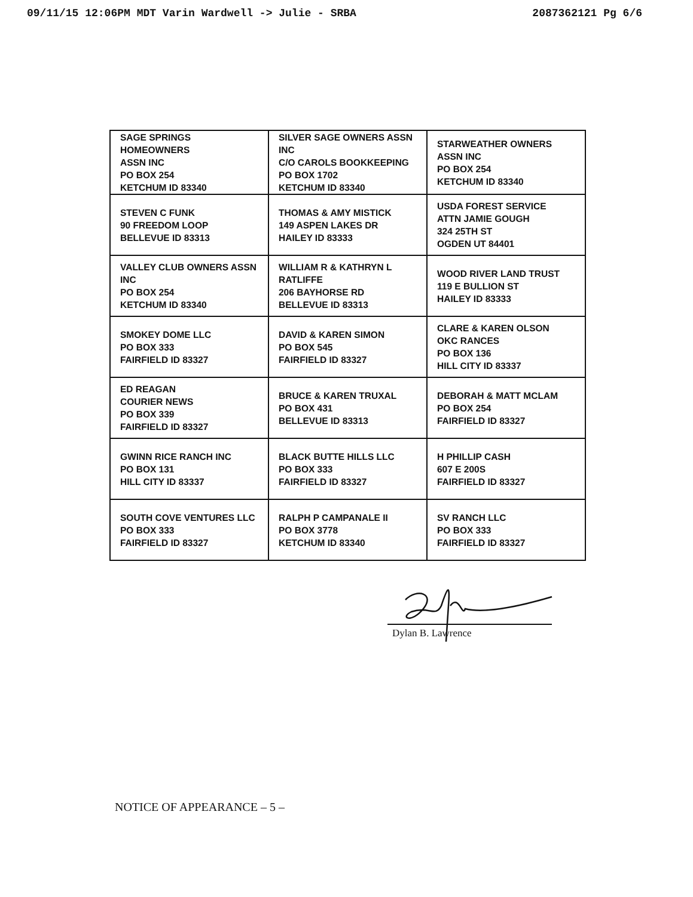09/11/15 12:06PM MDT Varin Wardwell -> Julie - SRBA 2087362121 Pg 6/6
| SAGE SPRINGS HOMEOWNERS ASSN INC PO BOX 254 KETCHUM ID 83340 | SILVER SAGE OWNERS ASSN INC C/O CAROLS BOOKKEEPING PO BOX 1702 KETCHUM ID 83340 | STARWEATHER OWNERS ASSN INC PO BOX 254 KETCHUM ID 83340 |
| STEVEN C FUNK 90 FREEDOM LOOP BELLEVUE ID 83313 | THOMAS & AMY MISTICK 149 ASPEN LAKES DR HAILEY ID 83333 | USDA FOREST SERVICE ATTN JAMIE GOUGH 324 25TH ST OGDEN UT 84401 |
| VALLEY CLUB OWNERS ASSN INC PO BOX 254 KETCHUM ID 83340 | WILLIAM R & KATHRYN L RATLIFFE 206 BAYHORSE RD BELLEVUE ID 83313 | WOOD RIVER LAND TRUST 119 E BULLION ST HAILEY ID 83333 |
| SMOKEY DOME LLC PO BOX 333 FAIRFIELD ID 83327 | DAVID & KAREN SIMON PO BOX 545 FAIRFIELD ID 83327 | CLARE & KAREN OLSON OKC RANCES PO BOX 136 HILL CITY ID 83337 |
| ED REAGAN COURIER NEWS PO BOX 339 FAIRFIELD ID 83327 | BRUCE & KAREN TRUXAL PO BOX 431 BELLEVUE ID 83313 | DEBORAH & MATT MCLAM PO BOX 254 FAIRFIELD ID 83327 |
| GWINN RICE RANCH INC PO BOX 131 HILL CITY ID 83337 | BLACK BUTTE HILLS LLC PO BOX 333 FAIRFIELD ID 83327 | H PHILLIP CASH 607 E 200S FAIRFIELD ID 83327 |
| SOUTH COVE VENTURES LLC PO BOX 333 FAIRFIELD ID 83327 | RALPH P CAMPANALE II PO BOX 3778 KETCHUM ID 83340 | SV RANCH LLC PO BOX 333 FAIRFIELD ID 83327 |
Dylan B. Lawrence
NOTICE OF APPEARANCE – 5 –